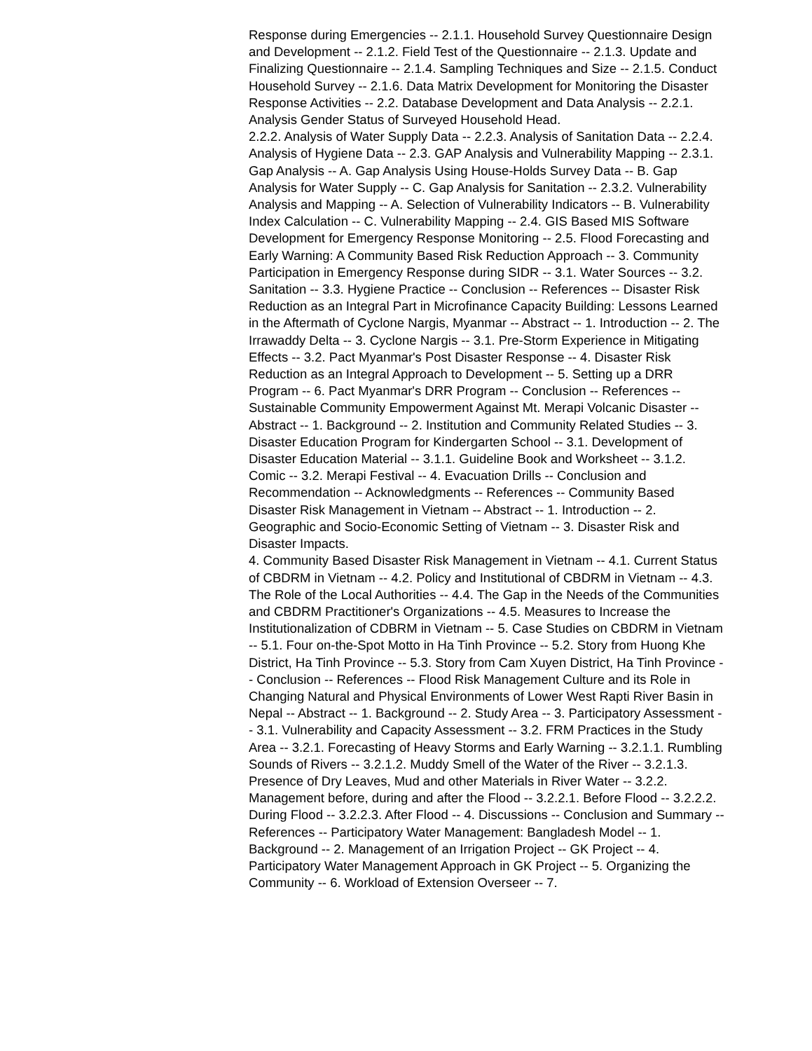Response during Emergencies -- 2.1.1. Household Survey Questionnaire Design and Development -- 2.1.2. Field Test of the Questionnaire -- 2.1.3. Update and Finalizing Questionnaire -- 2.1.4. Sampling Techniques and Size -- 2.1.5. Conduct Household Survey -- 2.1.6. Data Matrix Development for Monitoring the Disaster Response Activities -- 2.2. Database Development and Data Analysis -- 2.2.1. Analysis Gender Status of Surveyed Household Head.
2.2.2. Analysis of Water Supply Data -- 2.2.3. Analysis of Sanitation Data -- 2.2.4. Analysis of Hygiene Data -- 2.3. GAP Analysis and Vulnerability Mapping -- 2.3.1. Gap Analysis -- A. Gap Analysis Using House-Holds Survey Data -- B. Gap Analysis for Water Supply -- C. Gap Analysis for Sanitation -- 2.3.2. Vulnerability Analysis and Mapping -- A. Selection of Vulnerability Indicators -- B. Vulnerability Index Calculation -- C. Vulnerability Mapping -- 2.4. GIS Based MIS Software Development for Emergency Response Monitoring -- 2.5. Flood Forecasting and Early Warning: A Community Based Risk Reduction Approach -- 3. Community Participation in Emergency Response during SIDR -- 3.1. Water Sources -- 3.2. Sanitation -- 3.3. Hygiene Practice -- Conclusion -- References -- Disaster Risk Reduction as an Integral Part in Microfinance Capacity Building: Lessons Learned in the Aftermath of Cyclone Nargis, Myanmar -- Abstract -- 1. Introduction -- 2. The Irrawaddy Delta -- 3. Cyclone Nargis -- 3.1. Pre-Storm Experience in Mitigating Effects -- 3.2. Pact Myanmar's Post Disaster Response -- 4. Disaster Risk Reduction as an Integral Approach to Development -- 5. Setting up a DRR Program -- 6. Pact Myanmar's DRR Program -- Conclusion -- References -- Sustainable Community Empowerment Against Mt. Merapi Volcanic Disaster -- Abstract -- 1. Background -- 2. Institution and Community Related Studies -- 3. Disaster Education Program for Kindergarten School -- 3.1. Development of Disaster Education Material -- 3.1.1. Guideline Book and Worksheet -- 3.1.2. Comic -- 3.2. Merapi Festival -- 4. Evacuation Drills -- Conclusion and Recommendation -- Acknowledgments -- References -- Community Based Disaster Risk Management in Vietnam -- Abstract -- 1. Introduction -- 2. Geographic and Socio-Economic Setting of Vietnam -- 3. Disaster Risk and Disaster Impacts.
4. Community Based Disaster Risk Management in Vietnam -- 4.1. Current Status of CBDRM in Vietnam -- 4.2. Policy and Institutional of CBDRM in Vietnam -- 4.3. The Role of the Local Authorities -- 4.4. The Gap in the Needs of the Communities and CBDRM Practitioner's Organizations -- 4.5. Measures to Increase the Institutionalization of CDBRM in Vietnam -- 5. Case Studies on CBDRM in Vietnam -- 5.1. Four on-the-Spot Motto in Ha Tinh Province -- 5.2. Story from Huong Khe District, Ha Tinh Province -- 5.3. Story from Cam Xuyen District, Ha Tinh Province -- Conclusion -- References -- Flood Risk Management Culture and its Role in Changing Natural and Physical Environments of Lower West Rapti River Basin in Nepal -- Abstract -- 1. Background -- 2. Study Area -- 3. Participatory Assessment -- 3.1. Vulnerability and Capacity Assessment -- 3.2. FRM Practices in the Study Area -- 3.2.1. Forecasting of Heavy Storms and Early Warning -- 3.2.1.1. Rumbling Sounds of Rivers -- 3.2.1.2. Muddy Smell of the Water of the River -- 3.2.1.3. Presence of Dry Leaves, Mud and other Materials in River Water -- 3.2.2. Management before, during and after the Flood -- 3.2.2.1. Before Flood -- 3.2.2.2. During Flood -- 3.2.2.3. After Flood -- 4. Discussions -- Conclusion and Summary -- References -- Participatory Water Management: Bangladesh Model -- 1. Background -- 2. Management of an Irrigation Project -- GK Project -- 4. Participatory Water Management Approach in GK Project -- 5. Organizing the Community -- 6. Workload of Extension Overseer -- 7.